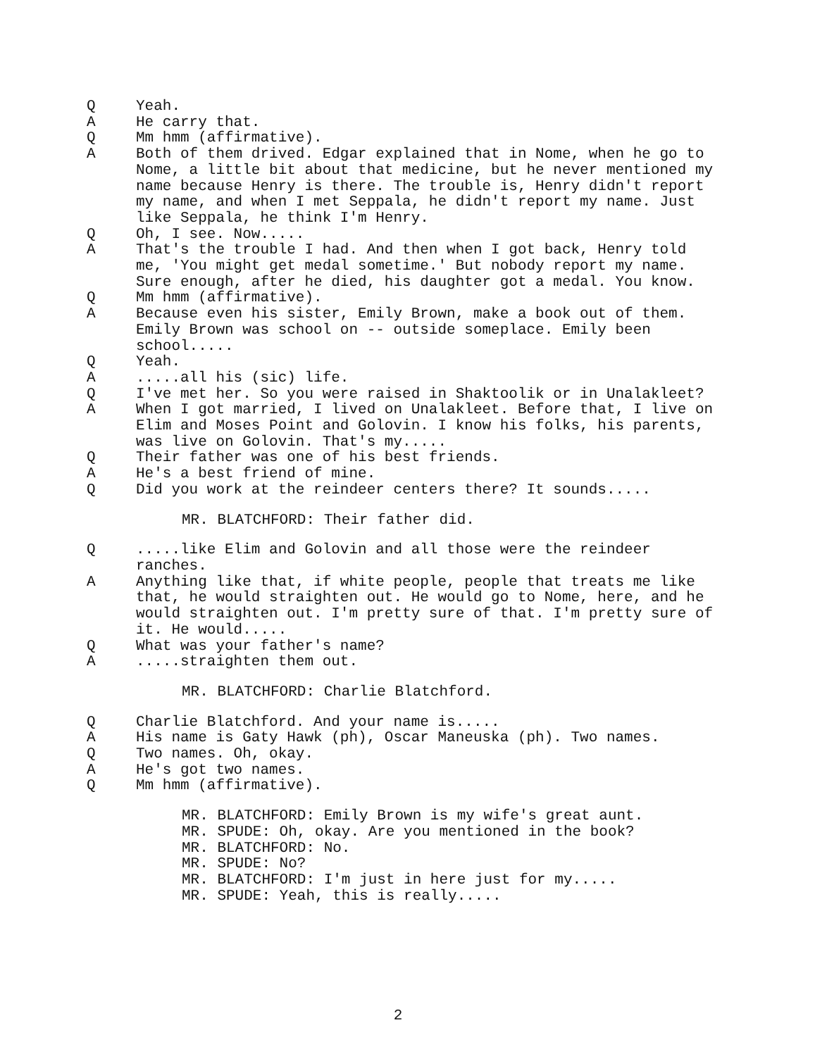Q Yeah.
A He carry that.
Q Mm hmm (affirmative).
A Both of them drived. Edgar explained that in Nome, when he go to Nome, a little bit about that medicine, but he never mentioned my name because Henry is there. The trouble is, Henry didn't report my name, and when I met Seppala, he didn't report my name. Just like Seppala, he think I'm Henry.
Q Oh, I see. Now.....
A That's the trouble I had. And then when I got back, Henry told me, 'You might get medal sometime.' But nobody report my name. Sure enough, after he died, his daughter got a medal. You know.
Q Mm hmm (affirmative).
A Because even his sister, Emily Brown, make a book out of them. Emily Brown was school on -- outside someplace. Emily been school.....
Q Yeah.
A .....all his (sic) life.
Q I've met her. So you were raised in Shaktoolik or in Unalakleet?
A When I got married, I lived on Unalakleet. Before that, I live on Elim and Moses Point and Golovin. I know his folks, his parents, was live on Golovin. That's my.....
Q Their father was one of his best friends.
A He's a best friend of mine.
Q Did you work at the reindeer centers there? It sounds.....
MR. BLATCHFORD: Their father did.
Q .....like Elim and Golovin and all those were the reindeer ranches.
A Anything like that, if white people, people that treats me like that, he would straighten out. He would go to Nome, here, and he would straighten out. I'm pretty sure of that. I'm pretty sure of it. He would.....
Q What was your father's name?
A .....straighten them out.
MR. BLATCHFORD: Charlie Blatchford.
Q Charlie Blatchford. And your name is.....
A His name is Gaty Hawk (ph), Oscar Maneuska (ph). Two names.
Q Two names. Oh, okay.
A He's got two names.
Q Mm hmm (affirmative).
MR. BLATCHFORD: Emily Brown is my wife's great aunt.
MR. SPUDE: Oh, okay. Are you mentioned in the book?
MR. BLATCHFORD: No.
MR. SPUDE: No?
MR. BLATCHFORD: I'm just in here just for my.....
MR. SPUDE: Yeah, this is really.....
2